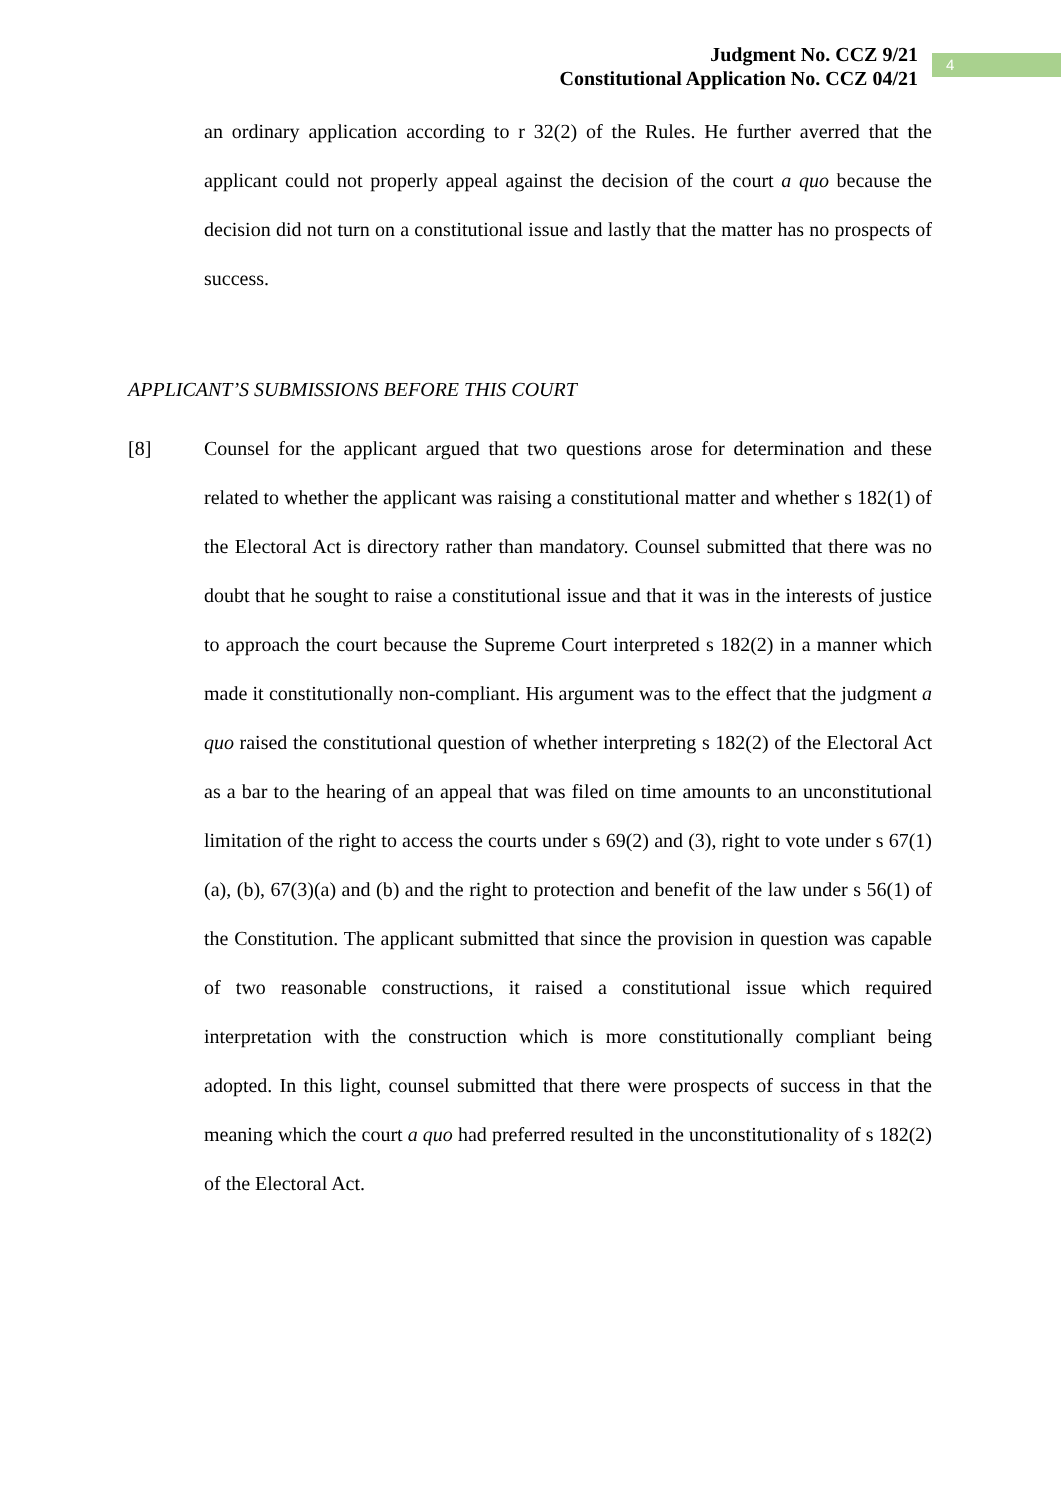Judgment No. CCZ 9/21
Constitutional Application No. CCZ 04/21
4
an ordinary application according to r 32(2) of the Rules. He further averred that the applicant could not properly appeal against the decision of the court a quo because the decision did not turn on a constitutional issue and lastly that the matter has no prospects of success.
APPLICANT’S SUBMISSIONS BEFORE THIS COURT
[8] Counsel for the applicant argued that two questions arose for determination and these related to whether the applicant was raising a constitutional matter and whether s 182(1) of the Electoral Act is directory rather than mandatory. Counsel submitted that there was no doubt that he sought to raise a constitutional issue and that it was in the interests of justice to approach the court because the Supreme Court interpreted s 182(2) in a manner which made it constitutionally non-compliant. His argument was to the effect that the judgment a quo raised the constitutional question of whether interpreting s 182(2) of the Electoral Act as a bar to the hearing of an appeal that was filed on time amounts to an unconstitutional limitation of the right to access the courts under s 69(2) and (3), right to vote under s 67(1)(a), (b), 67(3)(a) and (b) and the right to protection and benefit of the law under s 56(1) of the Constitution. The applicant submitted that since the provision in question was capable of two reasonable constructions, it raised a constitutional issue which required interpretation with the construction which is more constitutionally compliant being adopted. In this light, counsel submitted that there were prospects of success in that the meaning which the court a quo had preferred resulted in the unconstitutionality of s 182(2) of the Electoral Act.